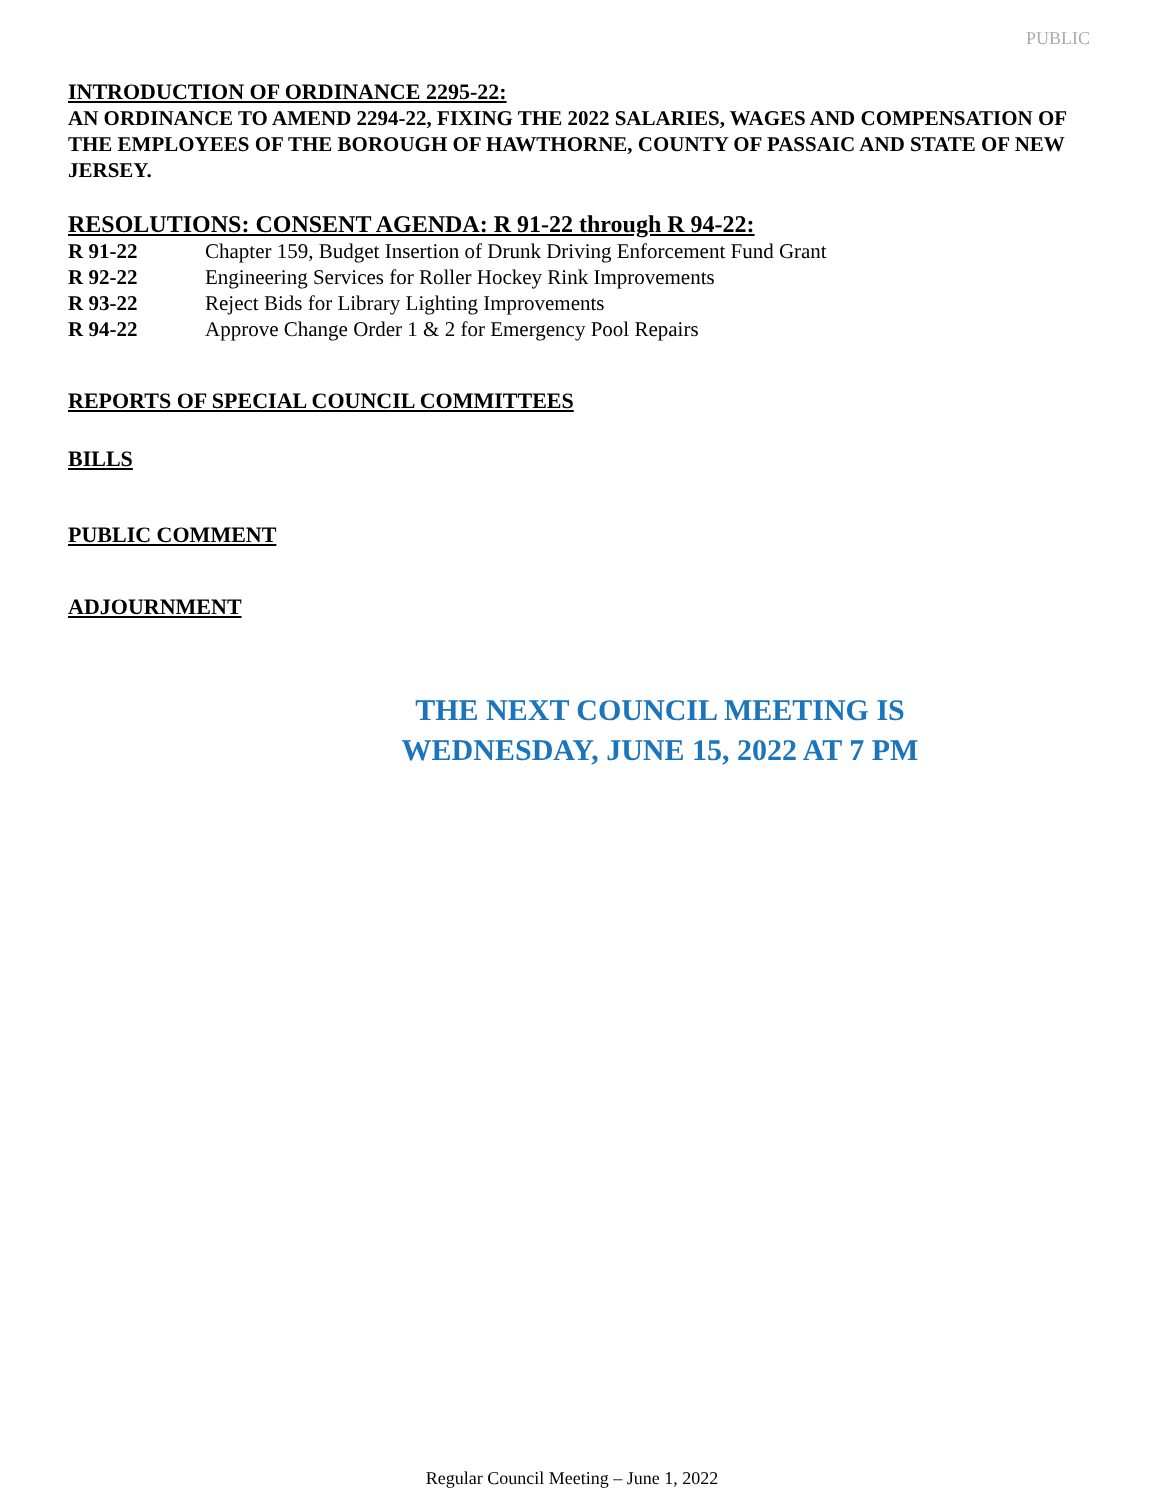PUBLIC
INTRODUCTION OF ORDINANCE 2295-22:
AN ORDINANCE TO AMEND 2294-22, FIXING THE 2022 SALARIES, WAGES AND COMPENSATION OF THE EMPLOYEES OF THE BOROUGH OF HAWTHORNE, COUNTY OF PASSAIC AND STATE OF NEW JERSEY.
RESOLUTIONS: CONSENT AGENDA: R 91-22 through R 94-22:
| R 91-22 | Chapter 159, Budget Insertion of Drunk Driving Enforcement Fund Grant |
| R 92-22 | Engineering Services for Roller Hockey Rink Improvements |
| R 93-22 | Reject Bids for Library Lighting Improvements |
| R 94-22 | Approve Change Order 1 & 2 for Emergency Pool Repairs |
REPORTS OF SPECIAL COUNCIL COMMITTEES
BILLS
PUBLIC COMMENT
ADJOURNMENT
THE NEXT COUNCIL MEETING IS
WEDNESDAY, JUNE 15, 2022 AT 7 PM
Regular Council Meeting – June 1, 2022